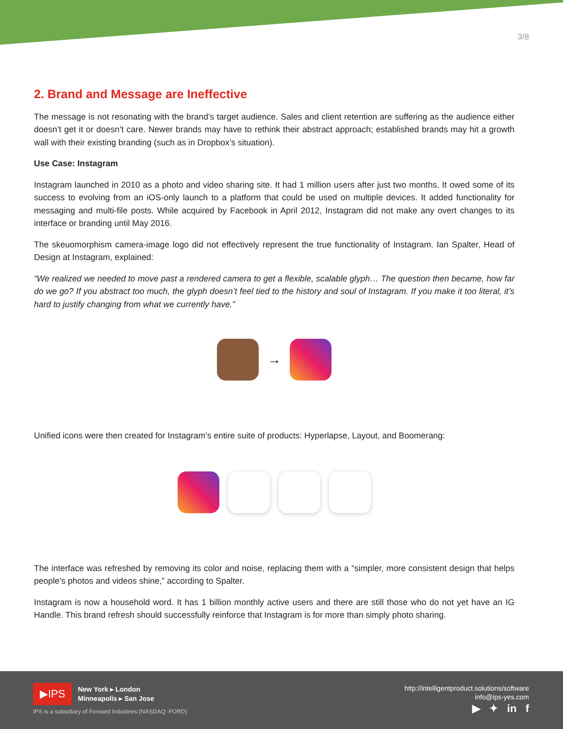3/8
2. Brand and Message are Ineffective
The message is not resonating with the brand’s target audience. Sales and client retention are suffering as the audience either doesn’t get it or doesn’t care. Newer brands may have to rethink their abstract approach; established brands may hit a growth wall with their existing branding (such as in Dropbox’s situation).
Use Case: Instagram
Instagram launched in 2010 as a photo and video sharing site. It had 1 million users after just two months. It owed some of its success to evolving from an iOS-only launch to a platform that could be used on multiple devices. It added functionality for messaging and multi-file posts. While acquired by Facebook in April 2012, Instagram did not make any overt changes to its interface or branding until May 2016.
The skeuomorphism camera-image logo did not effectively represent the true functionality of Instagram. Ian Spalter, Head of Design at Instagram, explained:
“We realized we needed to move past a rendered camera to get a flexible, scalable glyph… The question then became, how far do we go? If you abstract too much, the glyph doesn’t feel tied to the history and soul of Instagram. If you make it too literal, it’s hard to justify changing from what we currently have.”
→
Unified icons were then created for Instagram’s entire suite of products: Hyperlapse, Layout, and Boomerang:
The interface was refreshed by removing its color and noise, replacing them with a “simpler, more consistent design that helps people’s photos and videos shine,” according to Spalter.
Instagram is now a household word. It has 1 billion monthly active users and there are still those who do not yet have an IG Handle. This brand refresh should successfully reinforce that Instagram is for more than simply photo sharing.
▶IPS
New York ▸ London
Minneapolis ▸ San Jose
IPS is a subsidiary of Forward Industries (NASDAQ: FORD)
http://intelligentproduct.solutions/software
info@ips-yes.com
▶ ✦ in f